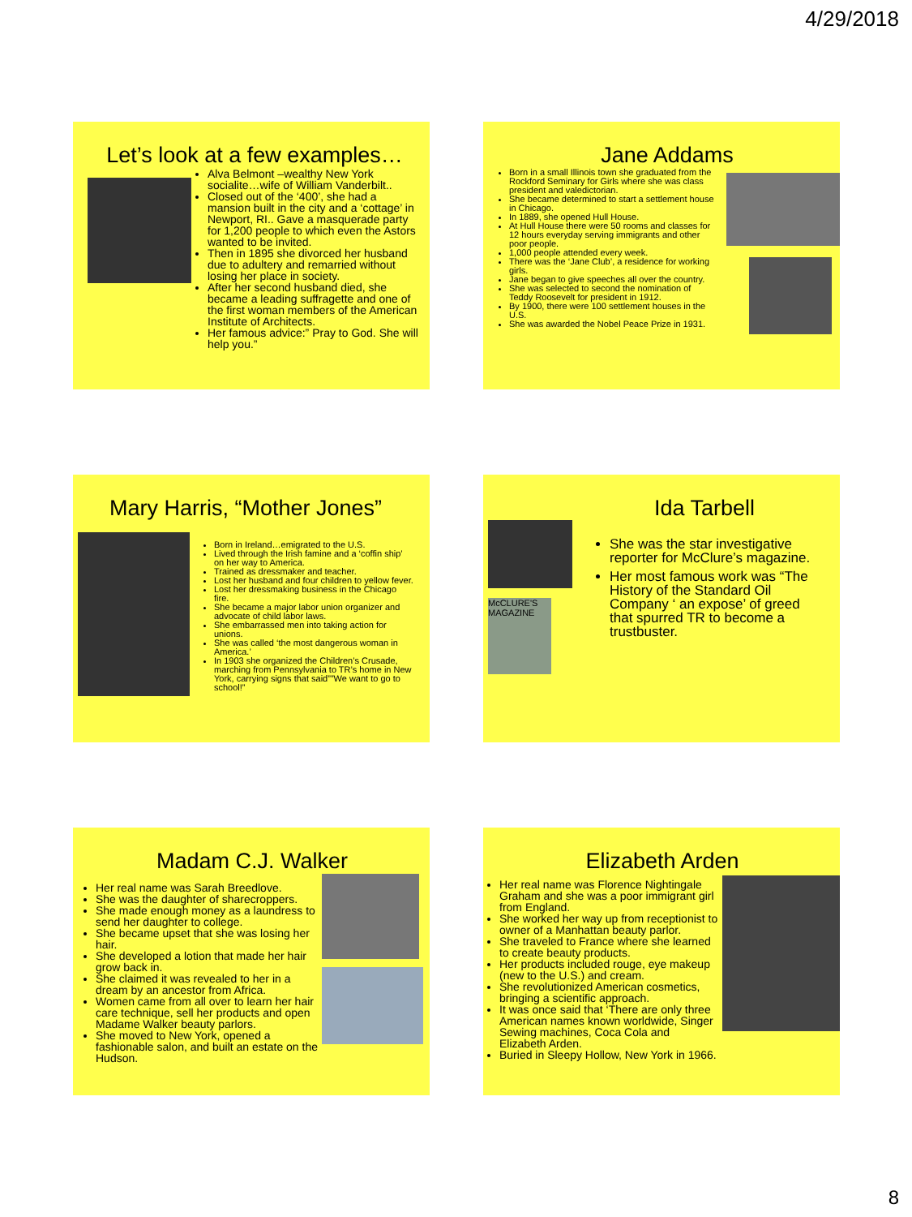4/29/2018
Let’s look at a few examples…
Alva Belmont –wealthy New York socialite…wife of William Vanderbilt..
Closed out of the ‘400’, she had a mansion built in the city and a ‘cottage’ in Newport, RI.. Gave a masquerade party for 1,200 people to which even the Astors wanted to be invited.
Then in 1895 she divorced her husband due to adultery and remarried without losing her place in society.
After her second husband died, she became a leading suffragette and one of the first woman members of the American Institute of Architects.
Her famous advice:” Pray to God. She will help you.”
Jane Addams
Born in a small Illinois town she graduated from the Rockford Seminary for Girls where she was class president and valedictorian.
She became determined to start a settlement house in Chicago.
In 1889, she opened Hull House.
At Hull House there were 50 rooms and classes for 12 hours everyday serving immigrants and other poor people.
1,000 people attended every week.
There was the ‘Jane Club’, a residence for working girls.
Jane began to give speeches all over the country.
She was selected to second the nomination of Teddy Roosevelt for president in 1912.
By 1900, there were 100 settlement houses in the U.S.
She was awarded the Nobel Peace Prize in 1931.
Mary Harris, “Mother Jones”
Born in Ireland…emigrated to the U.S.
Lived through the Irish famine and a ‘coffin ship’ on her way to America.
Trained as dressmaker and teacher.
Lost her husband and four children to yellow fever.
Lost her dressmaking business in the Chicago fire.
She became a major labor union organizer and advocate of child labor laws.
She embarrassed men into taking action for unions.
She was called ‘the most dangerous woman in America.’
In 1903 she organized the Children’s Crusade, marching from Pennsylvania to TR’s home in New York, carrying signs that said””We want to go to school!”
McCLURE'S MAGAZINE
Ida Tarbell
She was the star investigative reporter for McClure’s magazine.
Her most famous work was “The History of the Standard Oil Company ‘ an expose’ of greed that spurred TR to become a trustbuster.
Madam C.J. Walker
Her real name was Sarah Breedlove.
She was the daughter of sharecroppers.
She made enough money as a laundress to send her daughter to college.
She became upset that she was losing her hair.
She developed a lotion that made her hair grow back in.
She claimed it was revealed to her in a dream by an ancestor from Africa.
Women came from all over to learn her hair care technique, sell her products and open Madame Walker beauty parlors.
She moved to New York, opened a fashionable salon, and built an estate on the Hudson.
Elizabeth Arden
Her real name was Florence Nightingale Graham and she was a poor immigrant girl from England.
She worked her way up from receptionist to owner of a Manhattan beauty parlor.
She traveled to France where she learned to create beauty products.
Her products included rouge, eye makeup (new to the U.S.) and cream.
She revolutionized American cosmetics, bringing a scientific approach.
It was once said that ‘There are only three American names known worldwide, Singer Sewing machines, Coca Cola and Elizabeth Arden.
Buried in Sleepy Hollow, New York in 1966.
8